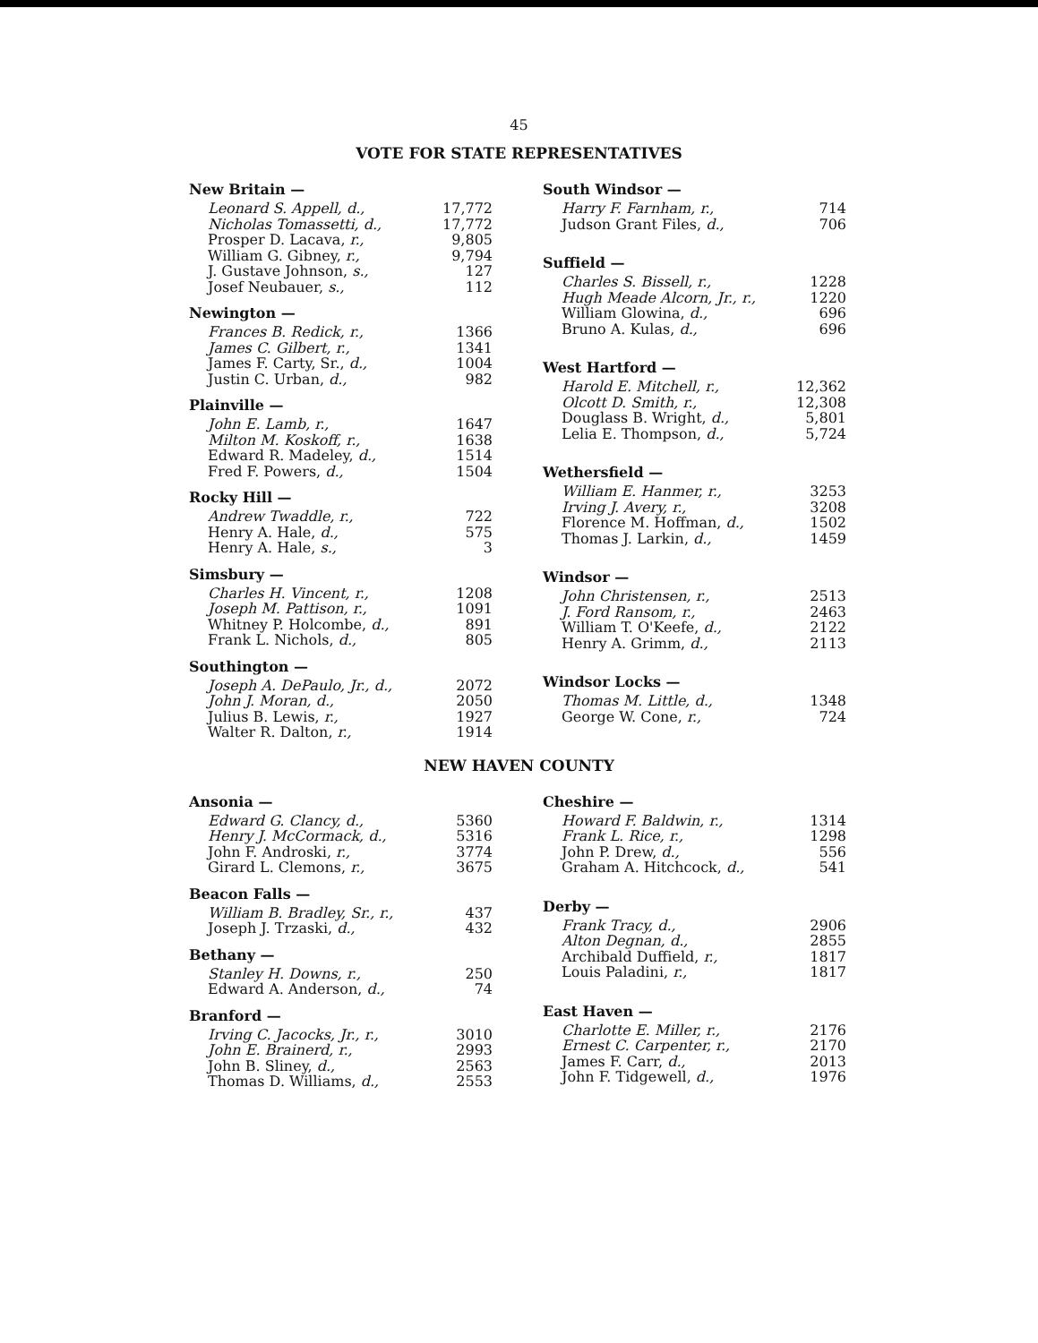45
VOTE FOR STATE REPRESENTATIVES
| New Britain — | |
| --- | --- |
| Leonard S. Appell, d., | 17,772 |
| Nicholas Tomassetti, d., | 17,772 |
| Prosper D. Lacava, r., | 9,805 |
| William G. Gibney, r., | 9,794 |
| J. Gustave Johnson, s., | 127 |
| Josef Neubauer, s., | 112 |
| Newington — | |
| Frances B. Redick, r., | 1366 |
| James C. Gilbert, r., | 1341 |
| James F. Carty, Sr., d., | 1004 |
| Justin C. Urban, d., | 982 |
| Plainville — | |
| John E. Lamb, r., | 1647 |
| Milton M. Koskoff, r., | 1638 |
| Edward R. Madeley, d., | 1514 |
| Fred F. Powers, d., | 1504 |
| Rocky Hill — | |
| Andrew Twaddle, r., | 722 |
| Henry A. Hale, d., | 575 |
| Henry A. Hale, s., | 3 |
| Simsbury — | |
| Charles H. Vincent, r., | 1208 |
| Joseph M. Pattison, r., | 1091 |
| Whitney P. Holcombe, d., | 891 |
| Frank L. Nichols, d., | 805 |
| Southington — | |
| Joseph A. DePaulo, Jr., d., | 2072 |
| John J. Moran, d., | 2050 |
| Julius B. Lewis, r., | 1927 |
| Walter R. Dalton, r., | 1914 |
| South Windsor — | |
| --- | --- |
| Harry F. Farnham, r., | 714 |
| Judson Grant Files, d., | 706 |
| Suffield — | |
| Charles S. Bissell, r., | 1228 |
| Hugh Meade Alcorn, Jr., r., | 1220 |
| William Glowina, d., | 696 |
| Bruno A. Kulas, d., | 696 |
| West Hartford — | |
| Harold E. Mitchell, r., | 12,362 |
| Olcott D. Smith, r., | 12,308 |
| Douglass B. Wright, d., | 5,801 |
| Lelia E. Thompson, d., | 5,724 |
| Wethersfield — | |
| William E. Hanmer, r., | 3253 |
| Irving J. Avery, r., | 3208 |
| Florence M. Hoffman, d., | 1502 |
| Thomas J. Larkin, d., | 1459 |
| Windsor — | |
| John Christensen, r., | 2513 |
| J. Ford Ransom, r., | 2463 |
| William T. O'Keefe, d., | 2122 |
| Henry A. Grimm, d., | 2113 |
| Windsor Locks — | |
| Thomas M. Little, d., | 1348 |
| George W. Cone, r., | 724 |
NEW HAVEN COUNTY
| Ansonia — | |
| --- | --- |
| Edward G. Clancy, d., | 5360 |
| Henry J. McCormack, d., | 5316 |
| John F. Androski, r., | 3774 |
| Girard L. Clemons, r., | 3675 |
| Beacon Falls — | |
| William B. Bradley, Sr., r., | 437 |
| Joseph J. Trzaski, d., | 432 |
| Bethany — | |
| Stanley H. Downs, r., | 250 |
| Edward A. Anderson, d., | 74 |
| Branford — | |
| Irving C. Jacocks, Jr., r., | 3010 |
| John E. Brainerd, r., | 2993 |
| John B. Sliney, d., | 2563 |
| Thomas D. Williams, d., | 2553 |
| Cheshire — | |
| --- | --- |
| Howard F. Baldwin, r., | 1314 |
| Frank L. Rice, r., | 1298 |
| John P. Drew, d., | 556 |
| Graham A. Hitchcock, d., | 541 |
| Derby — | |
| Frank Tracy, d., | 2906 |
| Alton Degnan, d., | 2855 |
| Archibald Duffield, r., | 1817 |
| Louis Paladini, r., | 1817 |
| East Haven — | |
| Charlotte E. Miller, r., | 2176 |
| Ernest C. Carpenter, r., | 2170 |
| James F. Carr, d., | 2013 |
| John F. Tidgewell, d., | 1976 |